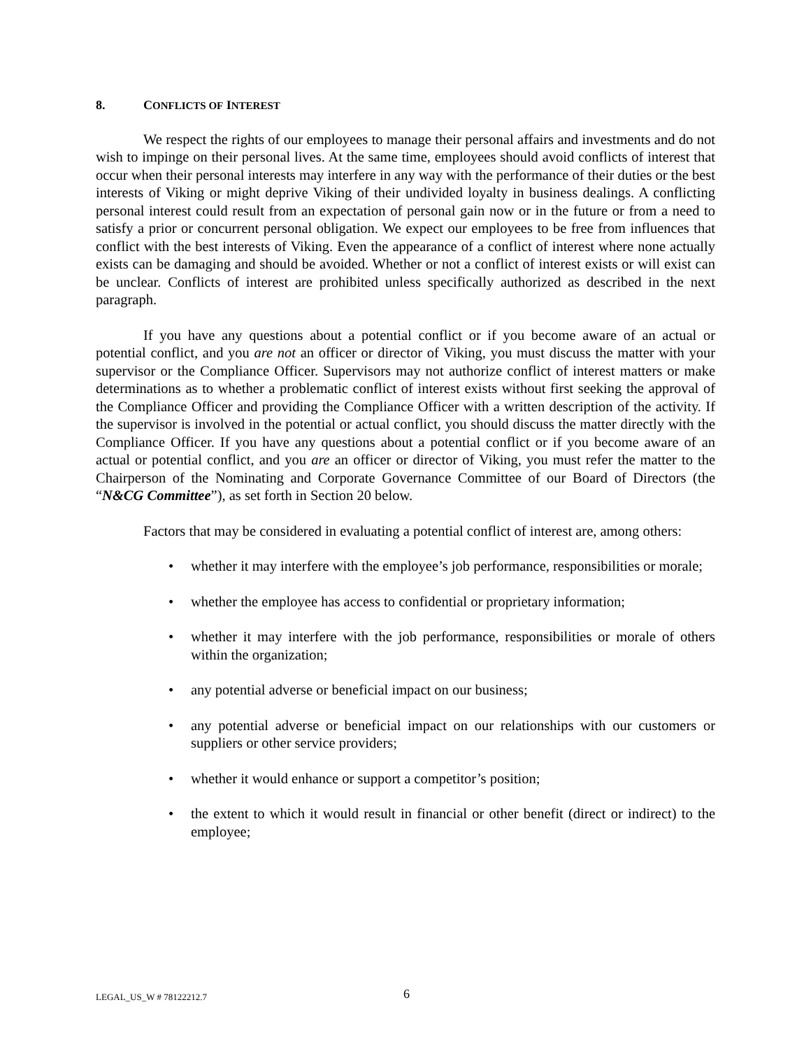8. CONFLICTS OF INTEREST
We respect the rights of our employees to manage their personal affairs and investments and do not wish to impinge on their personal lives. At the same time, employees should avoid conflicts of interest that occur when their personal interests may interfere in any way with the performance of their duties or the best interests of Viking or might deprive Viking of their undivided loyalty in business dealings. A conflicting personal interest could result from an expectation of personal gain now or in the future or from a need to satisfy a prior or concurrent personal obligation. We expect our employees to be free from influences that conflict with the best interests of Viking. Even the appearance of a conflict of interest where none actually exists can be damaging and should be avoided. Whether or not a conflict of interest exists or will exist can be unclear. Conflicts of interest are prohibited unless specifically authorized as described in the next paragraph.
If you have any questions about a potential conflict or if you become aware of an actual or potential conflict, and you are not an officer or director of Viking, you must discuss the matter with your supervisor or the Compliance Officer. Supervisors may not authorize conflict of interest matters or make determinations as to whether a problematic conflict of interest exists without first seeking the approval of the Compliance Officer and providing the Compliance Officer with a written description of the activity. If the supervisor is involved in the potential or actual conflict, you should discuss the matter directly with the Compliance Officer. If you have any questions about a potential conflict or if you become aware of an actual or potential conflict, and you are an officer or director of Viking, you must refer the matter to the Chairperson of the Nominating and Corporate Governance Committee of our Board of Directors (the “N&CG Committee”), as set forth in Section 20 below.
Factors that may be considered in evaluating a potential conflict of interest are, among others:
• whether it may interfere with the employee’s job performance, responsibilities or morale;
• whether the employee has access to confidential or proprietary information;
• whether it may interfere with the job performance, responsibilities or morale of others within the organization;
• any potential adverse or beneficial impact on our business;
• any potential adverse or beneficial impact on our relationships with our customers or suppliers or other service providers;
• whether it would enhance or support a competitor’s position;
• the extent to which it would result in financial or other benefit (direct or indirect) to the employee;
LEGAL_US_W # 78122212.7 6